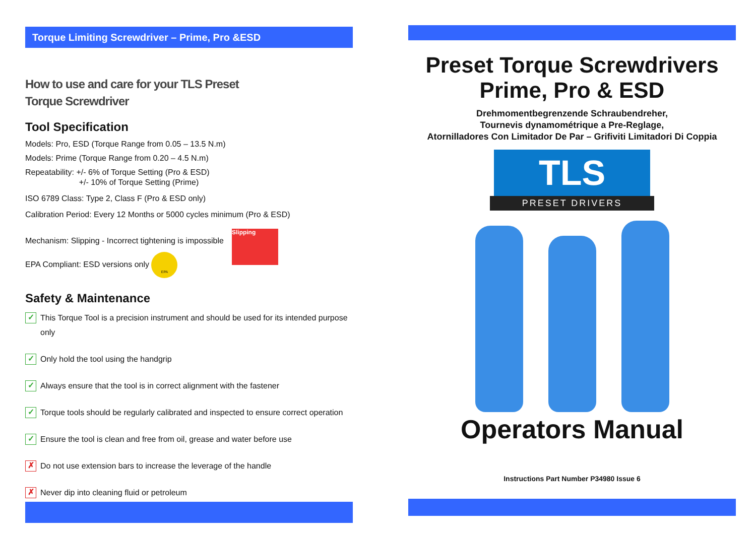Torque Limiting Screwdriver – Prime, Pro &ESD
How to use and care for your TLS Preset
Torque Screwdriver
Tool Specification
Models: Pro, ESD (Torque Range from 0.05 – 13.5 N.m)
Models: Prime (Torque Range from 0.20 – 4.5 N.m)
Repeatability: +/- 6% of Torque Setting (Pro & ESD)
+/- 10% of Torque Setting (Prime)
ISO 6789 Class: Type 2, Class F (Pro & ESD only)
Calibration Period: Every 12 Months or 5000 cycles minimum (Pro & ESD)
Mechanism: Slipping - Incorrect tightening is impossible
EPA Compliant: ESD versions only EPA
Slipping
Safety & Maintenance
✓ This Torque Tool is a precision instrument and should be used for its intended purpose only
✓ Only hold the tool using the handgrip
✓ Always ensure that the tool is in correct alignment with the fastener
✓ Torque tools should be regularly calibrated and inspected to ensure correct operation
✓ Ensure the tool is clean and free from oil, grease and water before use
✗ Do not use extension bars to increase the leverage of the handle
✗ Never dip into cleaning fluid or petroleum
Preset Torque Screwdrivers
Prime, Pro & ESD
Drehmomentbegrenzende Schraubendreher,
Tournevis dynamométrique a Pre-Reglage,
Atornilladores Con Limitador De Par – Grifiviti Limitadori Di Coppia
TLS
PRESET DRIVERS
Operators Manual
Instructions Part Number P34980 Issue 6